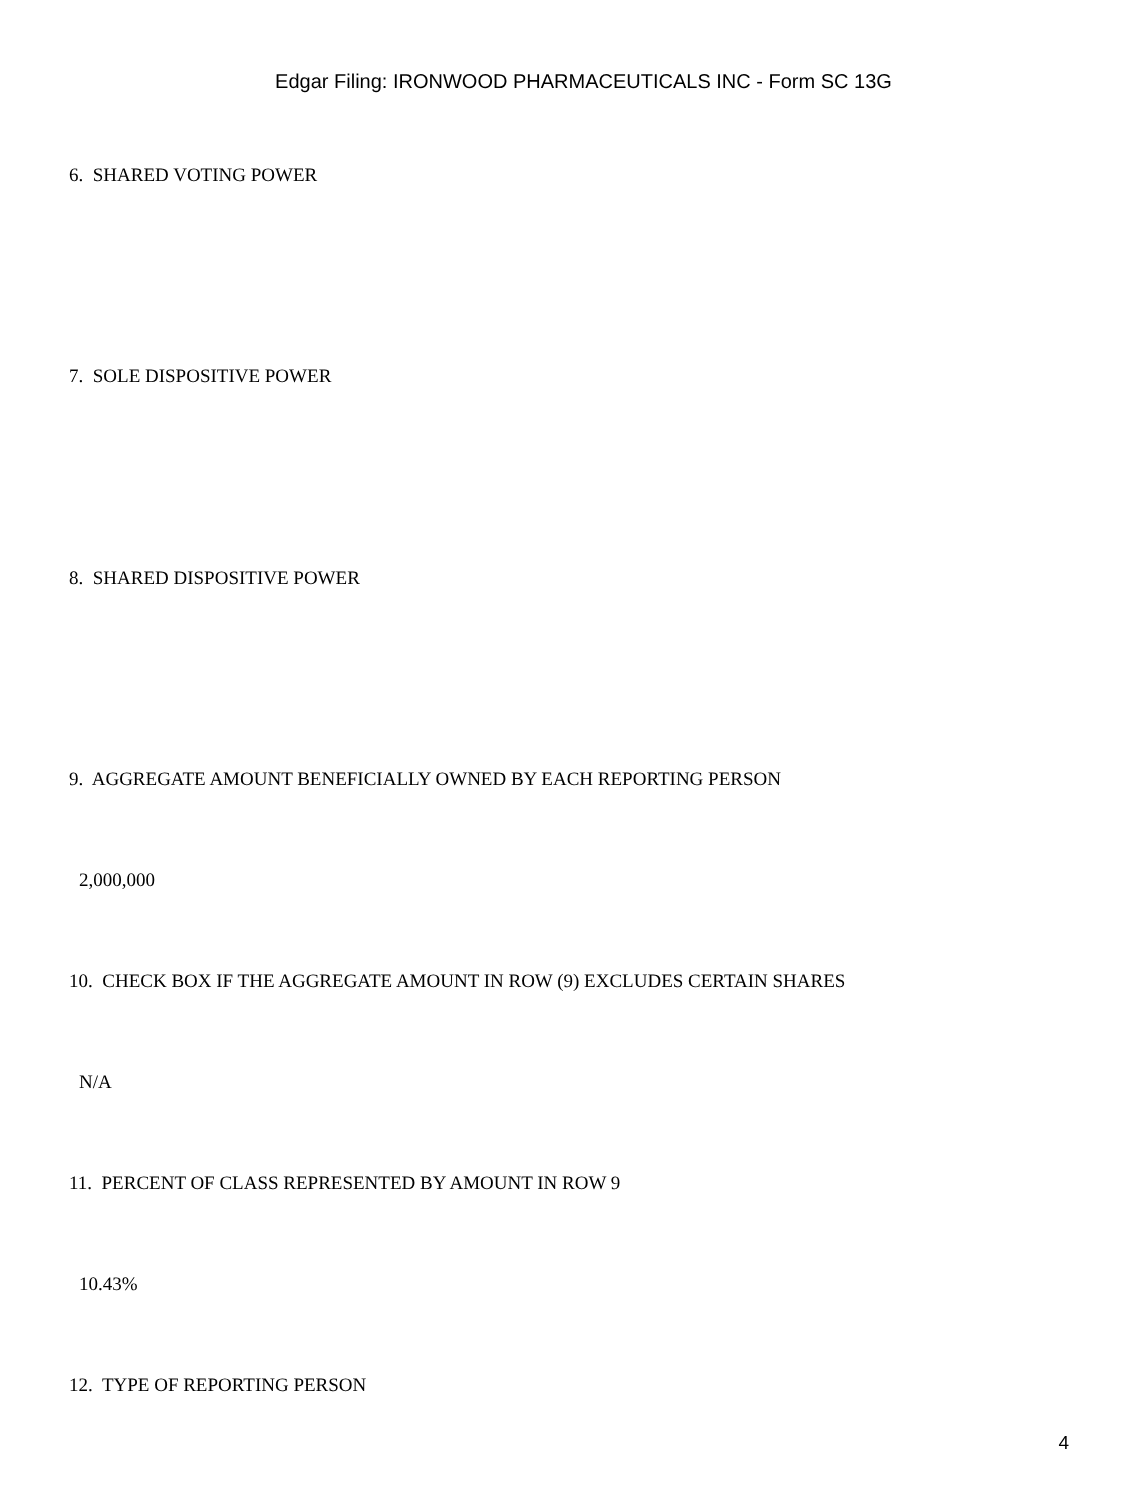Edgar Filing: IRONWOOD PHARMACEUTICALS INC - Form SC 13G
6. SHARED VOTING POWER
7. SOLE DISPOSITIVE POWER
8. SHARED DISPOSITIVE POWER
9. AGGREGATE AMOUNT BENEFICIALLY OWNED BY EACH REPORTING PERSON
2,000,000
10. CHECK BOX IF THE AGGREGATE AMOUNT IN ROW (9) EXCLUDES CERTAIN SHARES
N/A
11. PERCENT OF CLASS REPRESENTED BY AMOUNT IN ROW 9
10.43%
12. TYPE OF REPORTING PERSON
4